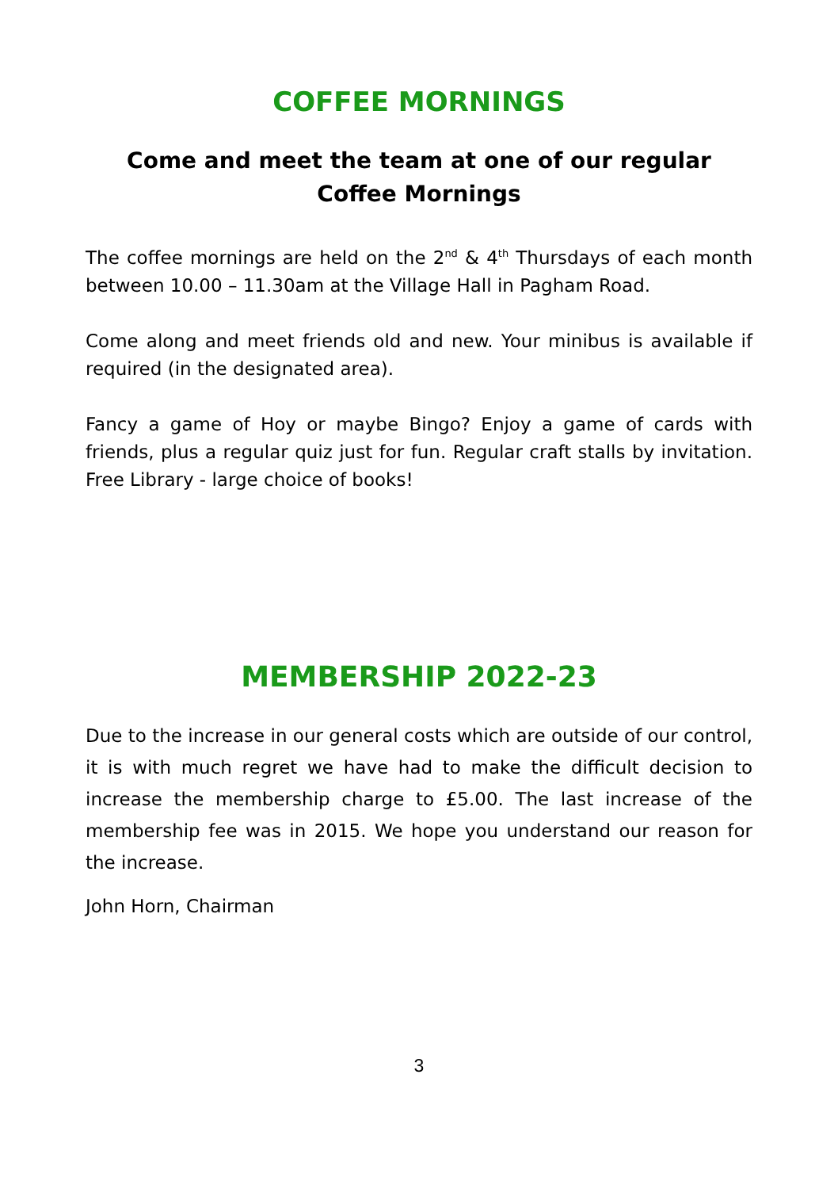COFFEE MORNINGS
Come and meet the team at one of our regular Coffee Mornings
The coffee mornings are held on the 2<sup>nd</sup> & 4<sup>th</sup> Thursdays of each month between 10.00 – 11.30am at the Village Hall in Pagham Road.
Come along and meet friends old and new. Your minibus is available if required (in the designated area).
Fancy a game of Hoy or maybe Bingo? Enjoy a game of cards with friends, plus a regular quiz just for fun. Regular craft stalls by invitation. Free Library - large choice of books!
MEMBERSHIP 2022-23
Due to the increase in our general costs which are outside of our control, it is with much regret we have had to make the difficult decision to increase the membership charge to £5.00. The last increase of the membership fee was in 2015. We hope you understand our reason for the increase.
John Horn, Chairman
3